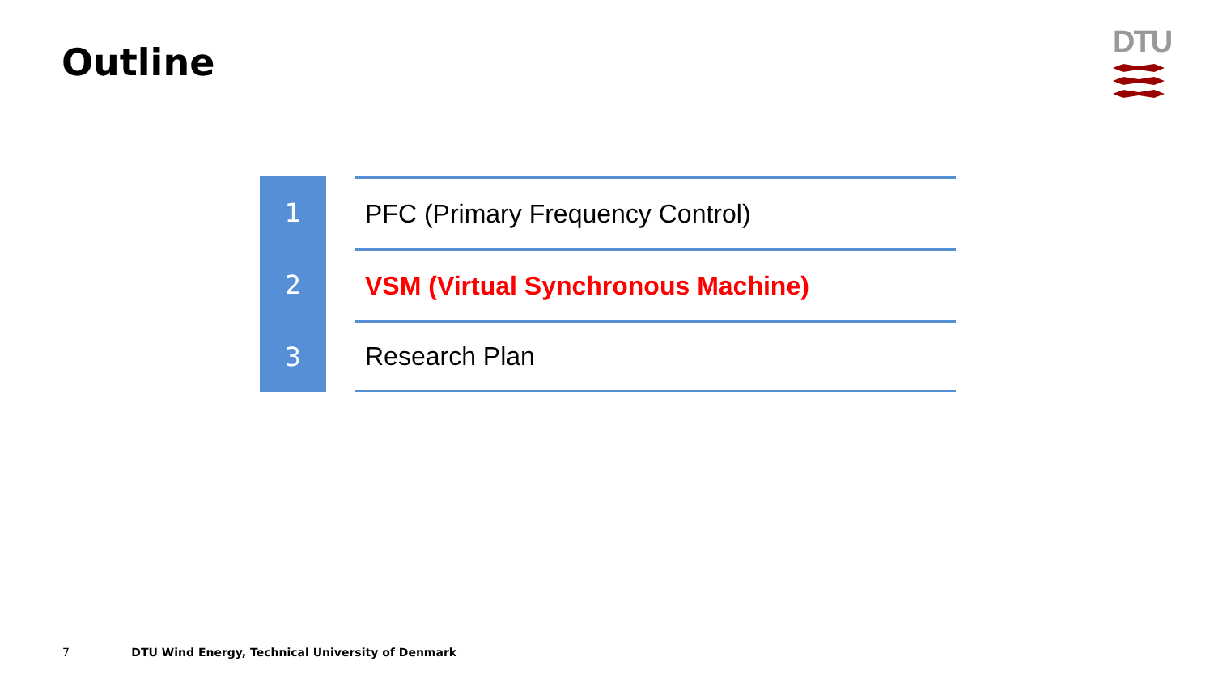Outline
DTU
1
PFC (Primary Frequency Control)
2
VSM (Virtual Synchronous Machine)
3
Research Plan
7 DTU Wind Energy, Technical University of Denmark